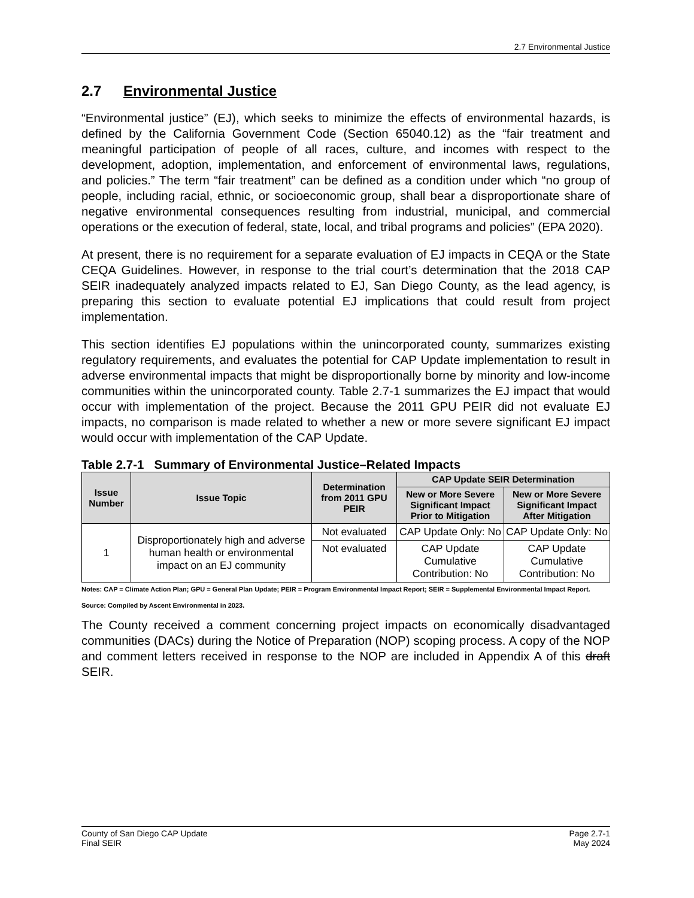2.7 Environmental Justice
2.7 Environmental Justice
“Environmental justice” (EJ), which seeks to minimize the effects of environmental hazards, is defined by the California Government Code (Section 65040.12) as the “fair treatment and meaningful participation of people of all races, culture, and incomes with respect to the development, adoption, implementation, and enforcement of environmental laws, regulations, and policies.” The term “fair treatment” can be defined as a condition under which “no group of people, including racial, ethnic, or socioeconomic group, shall bear a disproportionate share of negative environmental consequences resulting from industrial, municipal, and commercial operations or the execution of federal, state, local, and tribal programs and policies” (EPA 2020).
At present, there is no requirement for a separate evaluation of EJ impacts in CEQA or the State CEQA Guidelines. However, in response to the trial court’s determination that the 2018 CAP SEIR inadequately analyzed impacts related to EJ, San Diego County, as the lead agency, is preparing this section to evaluate potential EJ implications that could result from project implementation.
This section identifies EJ populations within the unincorporated county, summarizes existing regulatory requirements, and evaluates the potential for CAP Update implementation to result in adverse environmental impacts that might be disproportionally borne by minority and low-income communities within the unincorporated county. Table 2.7-1 summarizes the EJ impact that would occur with implementation of the project. Because the 2011 GPU PEIR did not evaluate EJ impacts, no comparison is made related to whether a new or more severe significant EJ impact would occur with implementation of the CAP Update.
Table 2.7-1 Summary of Environmental Justice–Related Impacts
| Issue Number | Issue Topic | Determination from 2011 GPU PEIR | CAP Update SEIR Determination | |
| --- | --- | --- | --- | --- |
| | | | New or More Severe Significant Impact Prior to Mitigation | New or More Severe Significant Impact After Mitigation |
| 1 | Disproportionately high and adverse human health or environmental impact on an EJ community | Not evaluated | CAP Update Only: No | CAP Update Only: No |
| | | Not evaluated | CAP Update Cumulative Contribution: No | CAP Update Cumulative Contribution: No |
Notes: CAP = Climate Action Plan; GPU = General Plan Update; PEIR = Program Environmental Impact Report; SEIR = Supplemental Environmental Impact Report.
Source: Compiled by Ascent Environmental in 2023.
The County received a comment concerning project impacts on economically disadvantaged communities (DACs) during the Notice of Preparation (NOP) scoping process. A copy of the NOP and comment letters received in response to the NOP are included in Appendix A of this draft SEIR.
County of San Diego CAP Update
Final SEIR
Page 2.7-1
May 2024